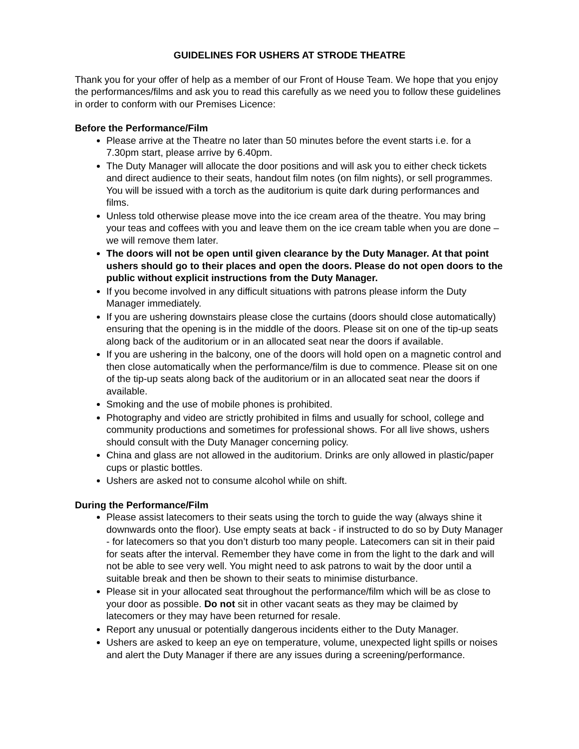GUIDELINES FOR USHERS AT STRODE THEATRE
Thank you for your offer of help as a member of our Front of House Team. We hope that you enjoy the performances/films and ask you to read this carefully as we need you to follow these guidelines in order to conform with our Premises Licence:
Before the Performance/Film
Please arrive at the Theatre no later than 50 minutes before the event starts i.e. for a 7.30pm start, please arrive by 6.40pm.
The Duty Manager will allocate the door positions and will ask you to either check tickets and direct audience to their seats, handout film notes (on film nights), or sell programmes. You will be issued with a torch as the auditorium is quite dark during performances and films.
Unless told otherwise please move into the ice cream area of the theatre. You may bring your teas and coffees with you and leave them on the ice cream table when you are done – we will remove them later.
The doors will not be open until given clearance by the Duty Manager. At that point ushers should go to their places and open the doors. Please do not open doors to the public without explicit instructions from the Duty Manager.
If you become involved in any difficult situations with patrons please inform the Duty Manager immediately.
If you are ushering downstairs please close the curtains (doors should close automatically) ensuring that the opening is in the middle of the doors. Please sit on one of the tip-up seats along back of the auditorium or in an allocated seat near the doors if available.
If you are ushering in the balcony, one of the doors will hold open on a magnetic control and then close automatically when the performance/film is due to commence. Please sit on one of the tip-up seats along back of the auditorium or in an allocated seat near the doors if available.
Smoking and the use of mobile phones is prohibited.
Photography and video are strictly prohibited in films and usually for school, college and community productions and sometimes for professional shows. For all live shows, ushers should consult with the Duty Manager concerning policy.
China and glass are not allowed in the auditorium. Drinks are only allowed in plastic/paper cups or plastic bottles.
Ushers are asked not to consume alcohol while on shift.
During the Performance/Film
Please assist latecomers to their seats using the torch to guide the way (always shine it downwards onto the floor). Use empty seats at back - if instructed to do so by Duty Manager - for latecomers so that you don’t disturb too many people. Latecomers can sit in their paid for seats after the interval. Remember they have come in from the light to the dark and will not be able to see very well. You might need to ask patrons to wait by the door until a suitable break and then be shown to their seats to minimise disturbance.
Please sit in your allocated seat throughout the performance/film which will be as close to your door as possible. Do not sit in other vacant seats as they may be claimed by latecomers or they may have been returned for resale.
Report any unusual or potentially dangerous incidents either to the Duty Manager.
Ushers are asked to keep an eye on temperature, volume, unexpected light spills or noises and alert the Duty Manager if there are any issues during a screening/performance.